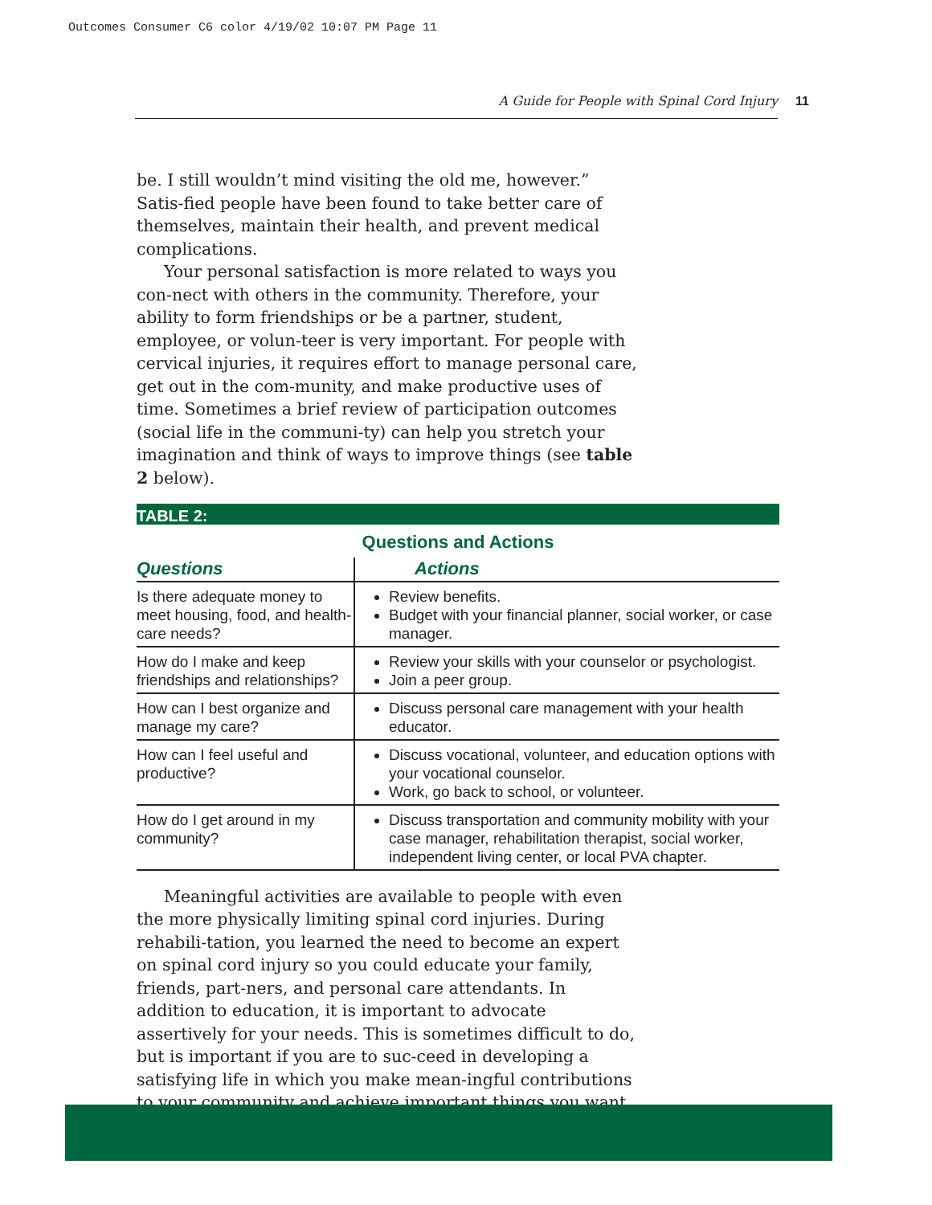Outcomes Consumer C6 color 4/19/02 10:07 PM Page 11
A Guide for People with Spinal Cord Injury 11
be. I still wouldn’t mind visiting the old me, however.” Satis-fied people have been found to take better care of themselves, maintain their health, and prevent medical complications.
Your personal satisfaction is more related to ways you con-nect with others in the community. Therefore, your ability to form friendships or be a partner, student, employee, or volun-teer is very important. For people with cervical injuries, it requires effort to manage personal care, get out in the com-munity, and make productive uses of time. Sometimes a brief review of participation outcomes (social life in the communi-ty) can help you stretch your imagination and think of ways to improve things (see table 2 below).
TABLE 2:
Questions and Actions
| Questions | Actions |
| --- | --- |
| Is there adequate money to meet housing, food, and health-care needs? | Review benefits. Budget with your financial planner, social worker, or case manager. |
| How do I make and keep friendships and relationships? | Review your skills with your counselor or psychologist. Join a peer group. |
| How can I best organize and manage my care? | Discuss personal care management with your health educator. |
| How can I feel useful and productive? | Discuss vocational, volunteer, and education options with your vocational counselor. Work, go back to school, or volunteer. |
| How do I get around in my community? | Discuss transportation and community mobility with your case manager, rehabilitation therapist, social worker, independent living center, or local PVA chapter. |
Meaningful activities are available to people with even the more physically limiting spinal cord injuries. During rehabili-tation, you learned the need to become an expert on spinal cord injury so you could educate your family, friends, part-ners, and personal care attendants. In addition to education, it is important to advocate assertively for your needs. This is sometimes difficult to do, but is important if you are to suc-ceed in developing a satisfying life in which you make mean-ingful contributions to your community and achieve important things you want.